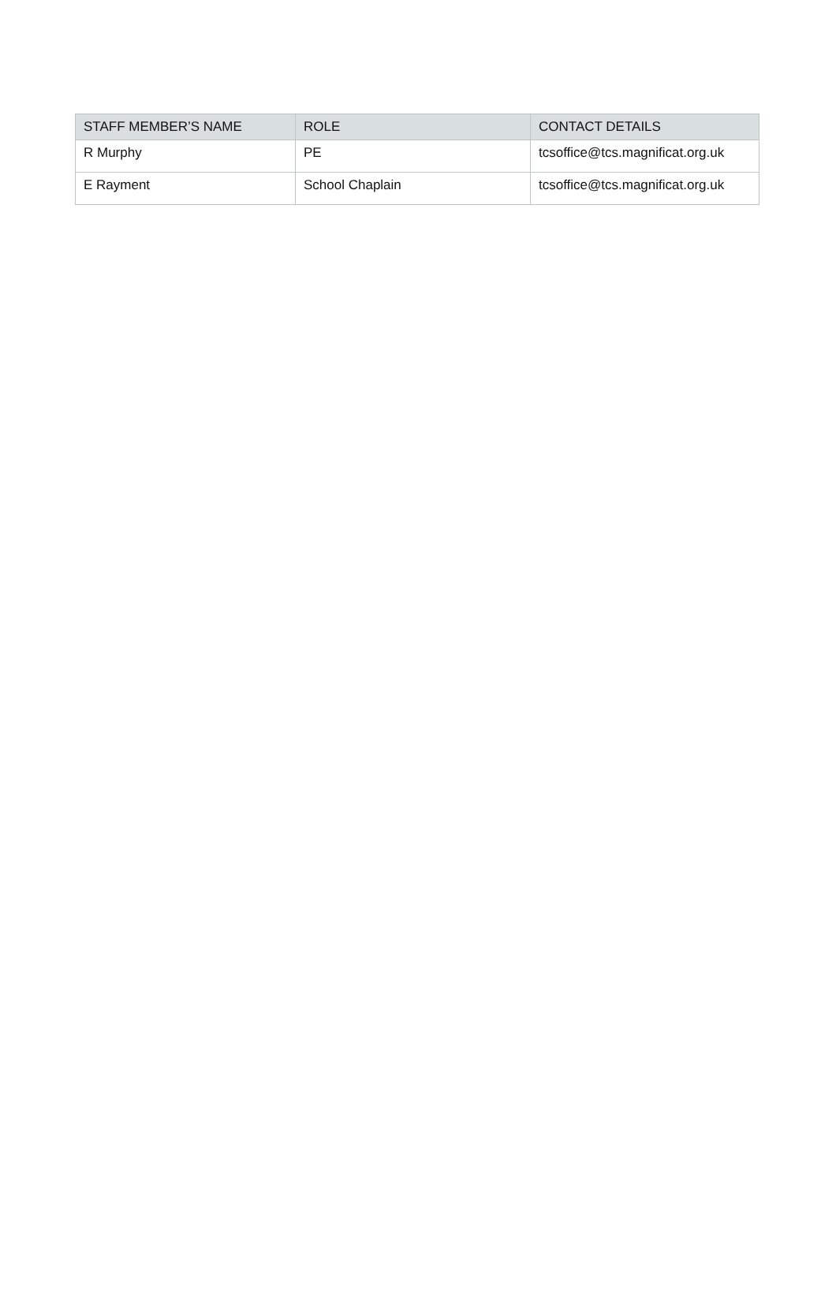| STAFF MEMBER’S NAME | ROLE | CONTACT DETAILS |
| --- | --- | --- |
| R Murphy | PE | tcsoffice@tcs.magnificat.org.uk |
| E Rayment | School Chaplain | tcsoffice@tcs.magnificat.org.uk |